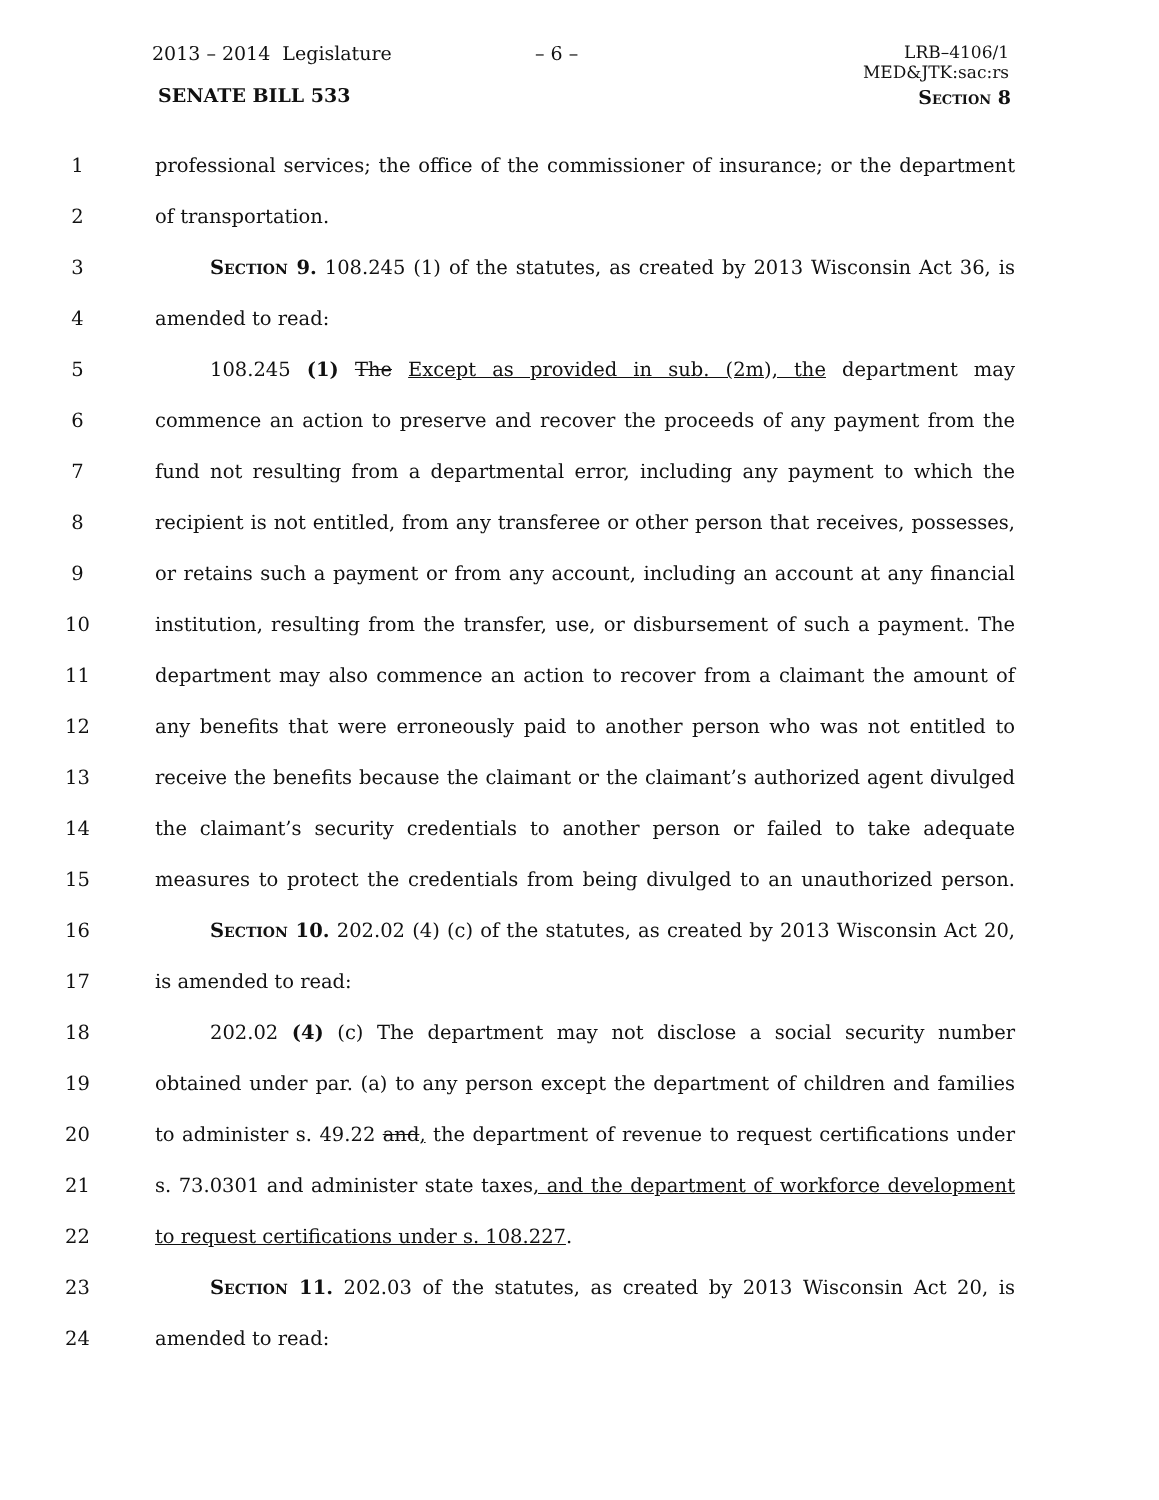2013 – 2014 Legislature – 6 –
LRB–4106/1
MED&JTK:sac:rs
SENATE BILL 533 Section 8
1 professional services; the office of the commissioner of insurance; or the department
2 of transportation.
3 Section 9. 108.245 (1) of the statutes, as created by 2013 Wisconsin Act 36, is
4 amended to read:
5 108.245 (1) The Except as provided in sub. (2m), the department may
6 commence an action to preserve and recover the proceeds of any payment from the
7 fund not resulting from a departmental error, including any payment to which the
8 recipient is not entitled, from any transferee or other person that receives, possesses,
9 or retains such a payment or from any account, including an account at any financial
10 institution, resulting from the transfer, use, or disbursement of such a payment. The
11 department may also commence an action to recover from a claimant the amount of
12 any benefits that were erroneously paid to another person who was not entitled to
13 receive the benefits because the claimant or the claimant’s authorized agent divulged
14 the claimant’s security credentials to another person or failed to take adequate
15 measures to protect the credentials from being divulged to an unauthorized person.
16 Section 10. 202.02 (4) (c) of the statutes, as created by 2013 Wisconsin Act 20,
17 is amended to read:
18 202.02 (4) (c) The department may not disclose a social security number
19 obtained under par. (a) to any person except the department of children and families
20 to administer s. 49.22 and, the department of revenue to request certifications under
21 s. 73.0301 and administer state taxes, and the department of workforce development
22 to request certifications under s. 108.227.
23 Section 11. 202.03 of the statutes, as created by 2013 Wisconsin Act 20, is
24 amended to read: